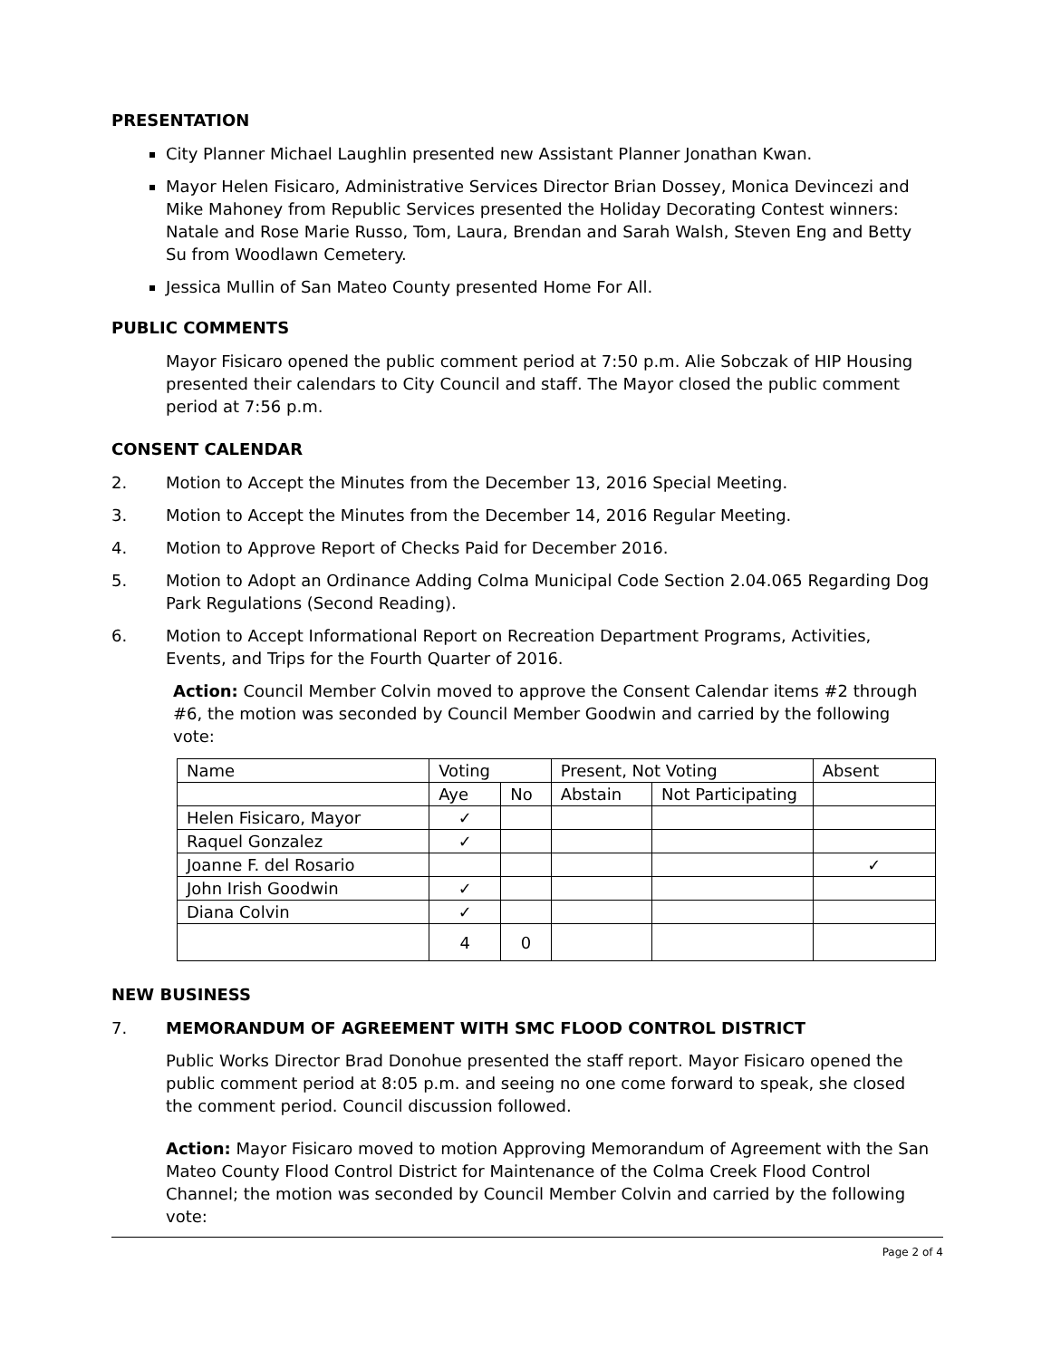PRESENTATION
City Planner Michael Laughlin presented new Assistant Planner Jonathan Kwan.
Mayor Helen Fisicaro, Administrative Services Director Brian Dossey, Monica Devincezi and Mike Mahoney from Republic Services presented the Holiday Decorating Contest winners: Natale and Rose Marie Russo, Tom, Laura, Brendan and Sarah Walsh, Steven Eng and Betty Su from Woodlawn Cemetery.
Jessica Mullin of San Mateo County presented Home For All.
PUBLIC COMMENTS
Mayor Fisicaro opened the public comment period at 7:50 p.m. Alie Sobczak of HIP Housing presented their calendars to City Council and staff. The Mayor closed the public comment period at 7:56 p.m.
CONSENT CALENDAR
2. Motion to Accept the Minutes from the December 13, 2016 Special Meeting.
3. Motion to Accept the Minutes from the December 14, 2016 Regular Meeting.
4. Motion to Approve Report of Checks Paid for December 2016.
5. Motion to Adopt an Ordinance Adding Colma Municipal Code Section 2.04.065 Regarding Dog Park Regulations (Second Reading).
6. Motion to Accept Informational Report on Recreation Department Programs, Activities, Events, and Trips for the Fourth Quarter of 2016.
Action: Council Member Colvin moved to approve the Consent Calendar items #2 through #6, the motion was seconded by Council Member Goodwin and carried by the following vote:
| Name | Voting | | Present, Not Voting | | Absent |
| | Aye | No | Abstain | Not Participating | |
| Helen Fisicaro, Mayor | ✓ | | | | |
| Raquel Gonzalez | ✓ | | | | |
| Joanne F. del Rosario | | | | | ✓ |
| John Irish Goodwin | ✓ | | | | |
| Diana Colvin | ✓ | | | | |
| | 4 | 0 | | | |
NEW BUSINESS
7. MEMORANDUM OF AGREEMENT WITH SMC FLOOD CONTROL DISTRICT
Public Works Director Brad Donohue presented the staff report. Mayor Fisicaro opened the public comment period at 8:05 p.m. and seeing no one come forward to speak, she closed the comment period. Council discussion followed.
Action: Mayor Fisicaro moved to motion Approving Memorandum of Agreement with the San Mateo County Flood Control District for Maintenance of the Colma Creek Flood Control Channel; the motion was seconded by Council Member Colvin and carried by the following vote:
Page 2 of 4